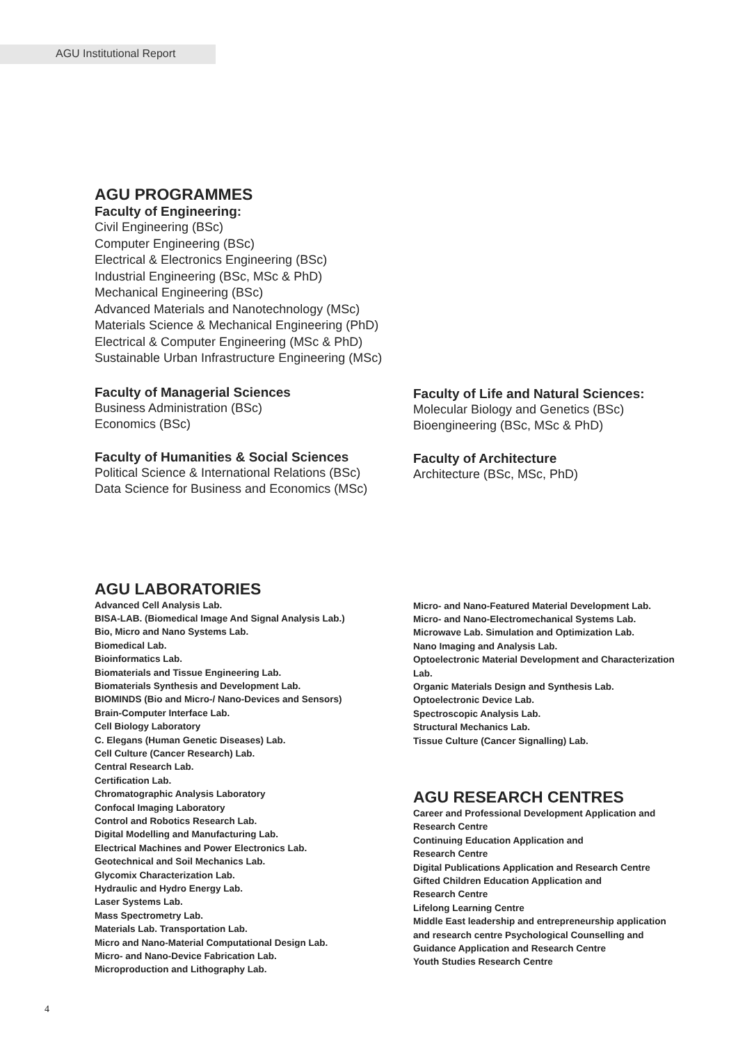AGU Institutional Report
AGU PROGRAMMES
Faculty of Engineering:
Civil Engineering (BSc)
Computer Engineering (BSc)
Electrical & Electronics Engineering (BSc)
Industrial Engineering (BSc, MSc & PhD)
Mechanical Engineering (BSc)
Advanced Materials and Nanotechnology (MSc)
Materials Science & Mechanical Engineering (PhD)
Electrical & Computer Engineering (MSc & PhD)
Sustainable Urban Infrastructure Engineering (MSc)
Faculty of Managerial Sciences
Business Administration (BSc)
Economics (BSc)
Faculty of Humanities & Social Sciences
Political Science & International Relations (BSc)
Data Science for Business and Economics (MSc)
Faculty of Life and Natural Sciences:
Molecular Biology and Genetics (BSc)
Bioengineering (BSc, MSc & PhD)
Faculty of Architecture
Architecture (BSc, MSc, PhD)
AGU LABORATORIES
Advanced Cell Analysis Lab.
BISA-LAB. (Biomedical Image And Signal Analysis Lab.)
Bio, Micro and Nano Systems Lab.
Biomedical Lab.
Bioinformatics Lab.
Biomaterials and Tissue Engineering Lab.
Biomaterials Synthesis and Development Lab.
BIOMINDS (Bio and Micro-/ Nano-Devices and Sensors)
Brain-Computer Interface Lab.
Cell Biology Laboratory
C. Elegans (Human Genetic Diseases) Lab.
Cell Culture (Cancer Research) Lab.
Central Research Lab.
Certification Lab.
Chromatographic Analysis Laboratory
Confocal Imaging Laboratory
Control and Robotics Research Lab.
Digital Modelling and Manufacturing Lab.
Electrical Machines and Power Electronics Lab.
Geotechnical and Soil Mechanics Lab.
Glycomix Characterization Lab.
Hydraulic and Hydro Energy Lab.
Laser Systems Lab.
Mass Spectrometry Lab.
Materials Lab. Transportation Lab.
Micro and Nano-Material Computational Design Lab.
Micro- and Nano-Device Fabrication Lab.
Microproduction and Lithography Lab.
Micro- and Nano-Featured Material Development Lab.
Micro- and Nano-Electromechanical Systems Lab.
Microwave Lab. Simulation and Optimization Lab.
Nano Imaging and Analysis Lab.
Optoelectronic Material Development and Characterization Lab.
Organic Materials Design and Synthesis Lab.
Optoelectronic Device Lab.
Spectroscopic Analysis Lab.
Structural Mechanics Lab.
Tissue Culture (Cancer Signalling) Lab.
AGU RESEARCH CENTRES
Career and Professional Development Application and Research Centre
Continuing Education Application and
Research Centre
Digital Publications Application and Research Centre
Gifted Children Education Application and
Research Centre
Lifelong Learning Centre
Middle East leadership and entrepreneurship application and research centre Psychological Counselling and Guidance Application and Research Centre
Youth Studies Research Centre
4